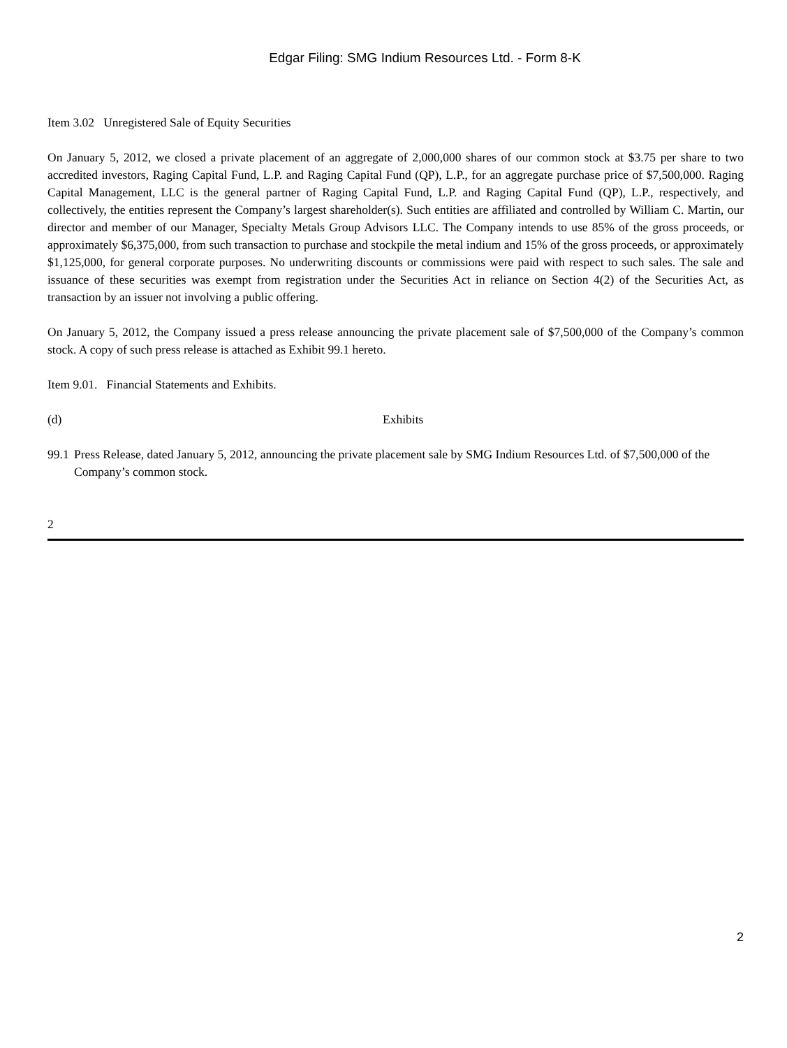Edgar Filing: SMG Indium Resources Ltd. - Form 8-K
Item 3.02 Unregistered Sale of Equity Securities
On January 5, 2012, we closed a private placement of an aggregate of 2,000,000 shares of our common stock at $3.75 per share to two accredited investors, Raging Capital Fund, L.P. and Raging Capital Fund (QP), L.P., for an aggregate purchase price of $7,500,000. Raging Capital Management, LLC is the general partner of Raging Capital Fund, L.P. and Raging Capital Fund (QP), L.P., respectively, and collectively, the entities represent the Company’s largest shareholder(s). Such entities are affiliated and controlled by William C. Martin, our director and member of our Manager, Specialty Metals Group Advisors LLC. The Company intends to use 85% of the gross proceeds, or approximately $6,375,000, from such transaction to purchase and stockpile the metal indium and 15% of the gross proceeds, or approximately $1,125,000, for general corporate purposes. No underwriting discounts or commissions were paid with respect to such sales. The sale and issuance of these securities was exempt from registration under the Securities Act in reliance on Section 4(2) of the Securities Act, as transaction by an issuer not involving a public offering.
On January 5, 2012, the Company issued a press release announcing the private placement sale of $7,500,000 of the Company’s common stock. A copy of such press release is attached as Exhibit 99.1 hereto.
Item 9.01. Financial Statements and Exhibits.
(d) Exhibits
99.1 Press Release, dated January 5, 2012, announcing the private placement sale by SMG Indium Resources Ltd. of $7,500,000 of the Company’s common stock.
2
2